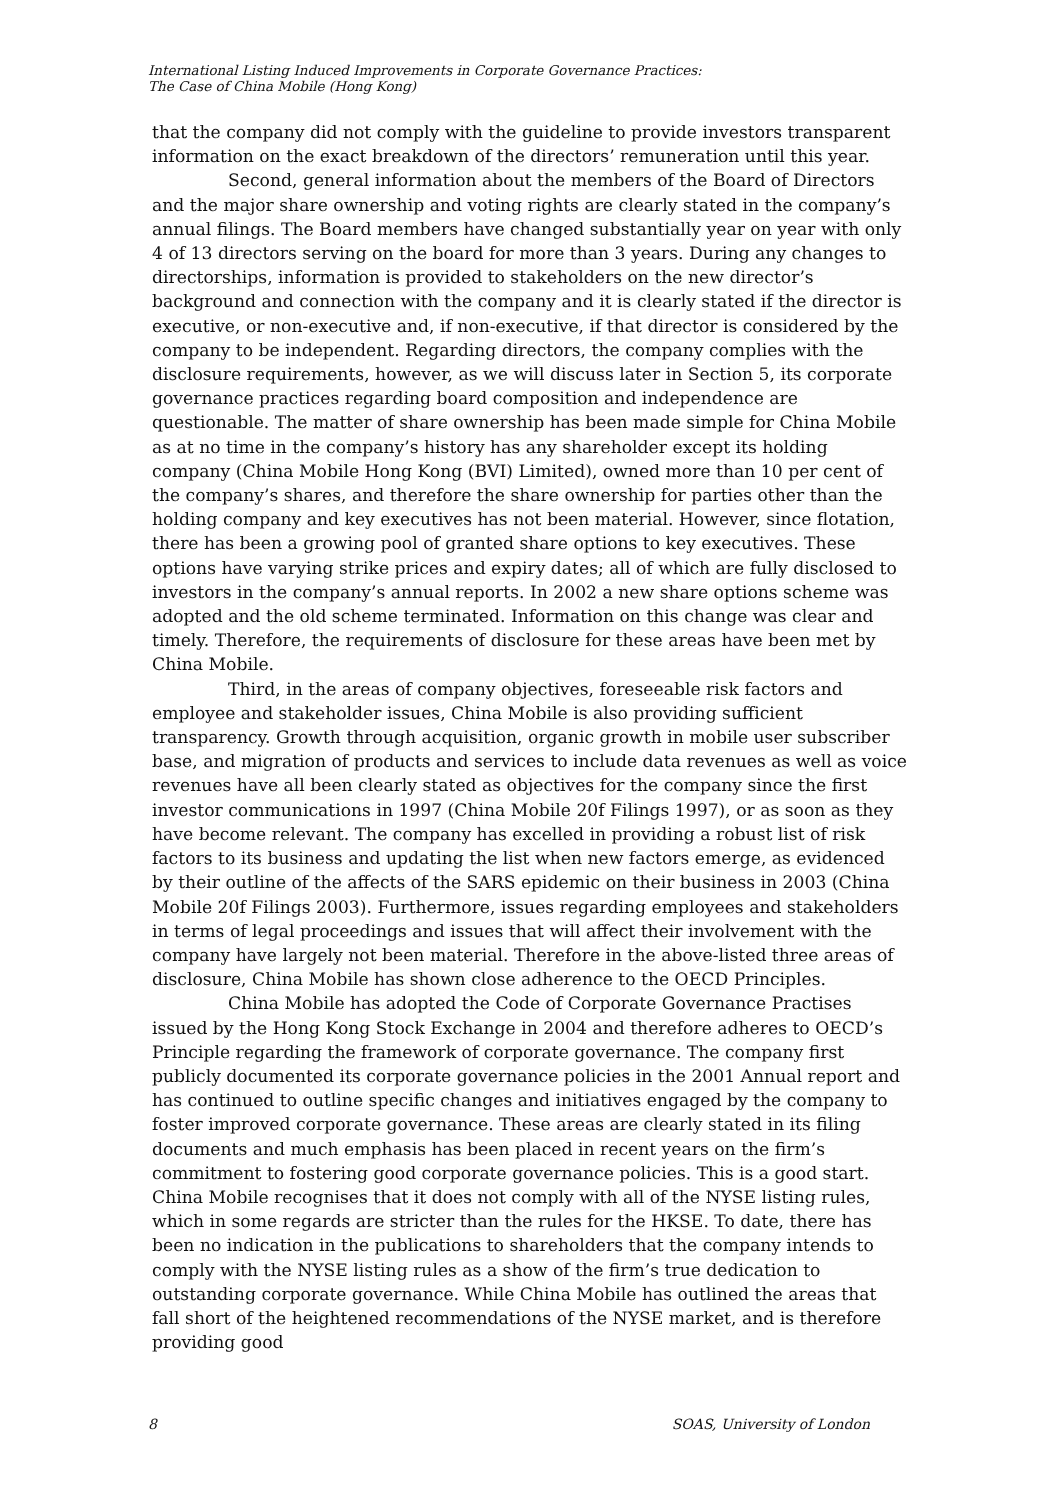International Listing Induced Improvements in Corporate Governance Practices:
The Case of China Mobile (Hong Kong)
that the company did not comply with the guideline to provide investors transparent information on the exact breakdown of the directors’ remuneration until this year.
Second, general information about the members of the Board of Directors and the major share ownership and voting rights are clearly stated in the company’s annual filings. The Board members have changed substantially year on year with only 4 of 13 directors serving on the board for more than 3 years. During any changes to directorships, information is provided to stakeholders on the new director’s background and connection with the company and it is clearly stated if the director is executive, or non-executive and, if non-executive, if that director is considered by the company to be independent. Regarding directors, the company complies with the disclosure requirements, however, as we will discuss later in Section 5, its corporate governance practices regarding board composition and independence are questionable. The matter of share ownership has been made simple for China Mobile as at no time in the company’s history has any shareholder except its holding company (China Mobile Hong Kong (BVI) Limited), owned more than 10 per cent of the company’s shares, and therefore the share ownership for parties other than the holding company and key executives has not been material. However, since flotation, there has been a growing pool of granted share options to key executives. These options have varying strike prices and expiry dates; all of which are fully disclosed to investors in the company’s annual reports. In 2002 a new share options scheme was adopted and the old scheme terminated. Information on this change was clear and timely. Therefore, the requirements of disclosure for these areas have been met by China Mobile.
Third, in the areas of company objectives, foreseeable risk factors and employee and stakeholder issues, China Mobile is also providing sufficient transparency. Growth through acquisition, organic growth in mobile user subscriber base, and migration of products and services to include data revenues as well as voice revenues have all been clearly stated as objectives for the company since the first investor communications in 1997 (China Mobile 20f Filings 1997), or as soon as they have become relevant. The company has excelled in providing a robust list of risk factors to its business and updating the list when new factors emerge, as evidenced by their outline of the affects of the SARS epidemic on their business in 2003 (China Mobile 20f Filings 2003). Furthermore, issues regarding employees and stakeholders in terms of legal proceedings and issues that will affect their involvement with the company have largely not been material. Therefore in the above-listed three areas of disclosure, China Mobile has shown close adherence to the OECD Principles.
China Mobile has adopted the Code of Corporate Governance Practises issued by the Hong Kong Stock Exchange in 2004 and therefore adheres to OECD’s Principle regarding the framework of corporate governance. The company first publicly documented its corporate governance policies in the 2001 Annual report and has continued to outline specific changes and initiatives engaged by the company to foster improved corporate governance. These areas are clearly stated in its filing documents and much emphasis has been placed in recent years on the firm’s commitment to fostering good corporate governance policies. This is a good start. China Mobile recognises that it does not comply with all of the NYSE listing rules, which in some regards are stricter than the rules for the HKSE. To date, there has been no indication in the publications to shareholders that the company intends to comply with the NYSE listing rules as a show of the firm’s true dedication to outstanding corporate governance. While China Mobile has outlined the areas that fall short of the heightened recommendations of the NYSE market, and is therefore providing good
8 SOAS, University of London